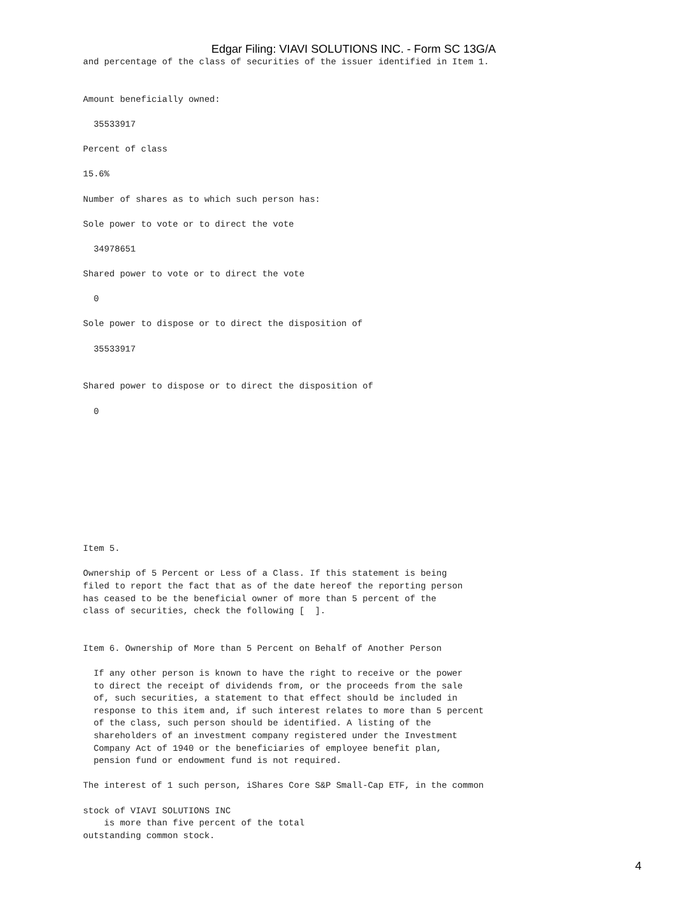Edgar Filing: VIAVI SOLUTIONS INC. - Form SC 13G/A
and percentage of the class of securities of the issuer identified in Item 1.


Amount beneficially owned:

  35533917

Percent of class

15.6%

Number of shares as to which such person has:

Sole power to vote or to direct the vote

  34978651

Shared power to vote or to direct the vote

  0

Sole power to dispose or to direct the disposition of

  35533917


Shared power to dispose or to direct the disposition of

  0










Item 5.

Ownership of 5 Percent or Less of a Class. If this statement is being
filed to report the fact that as of the date hereof the reporting person
has ceased to be the beneficial owner of more than 5 percent of the
class of securities, check the following [  ].


Item 6. Ownership of More than 5 Percent on Behalf of Another Person

  If any other person is known to have the right to receive or the power
  to direct the receipt of dividends from, or the proceeds from the sale
  of, such securities, a statement to that effect should be included in
  response to this item and, if such interest relates to more than 5 percent
  of the class, such person should be identified. A listing of the
  shareholders of an investment company registered under the Investment
  Company Act of 1940 or the beneficiaries of employee benefit plan,
  pension fund or endowment fund is not required.

The interest of 1 such person, iShares Core S&P Small-Cap ETF, in the common

stock of VIAVI SOLUTIONS INC
    is more than five percent of the total
outstanding common stock.
4